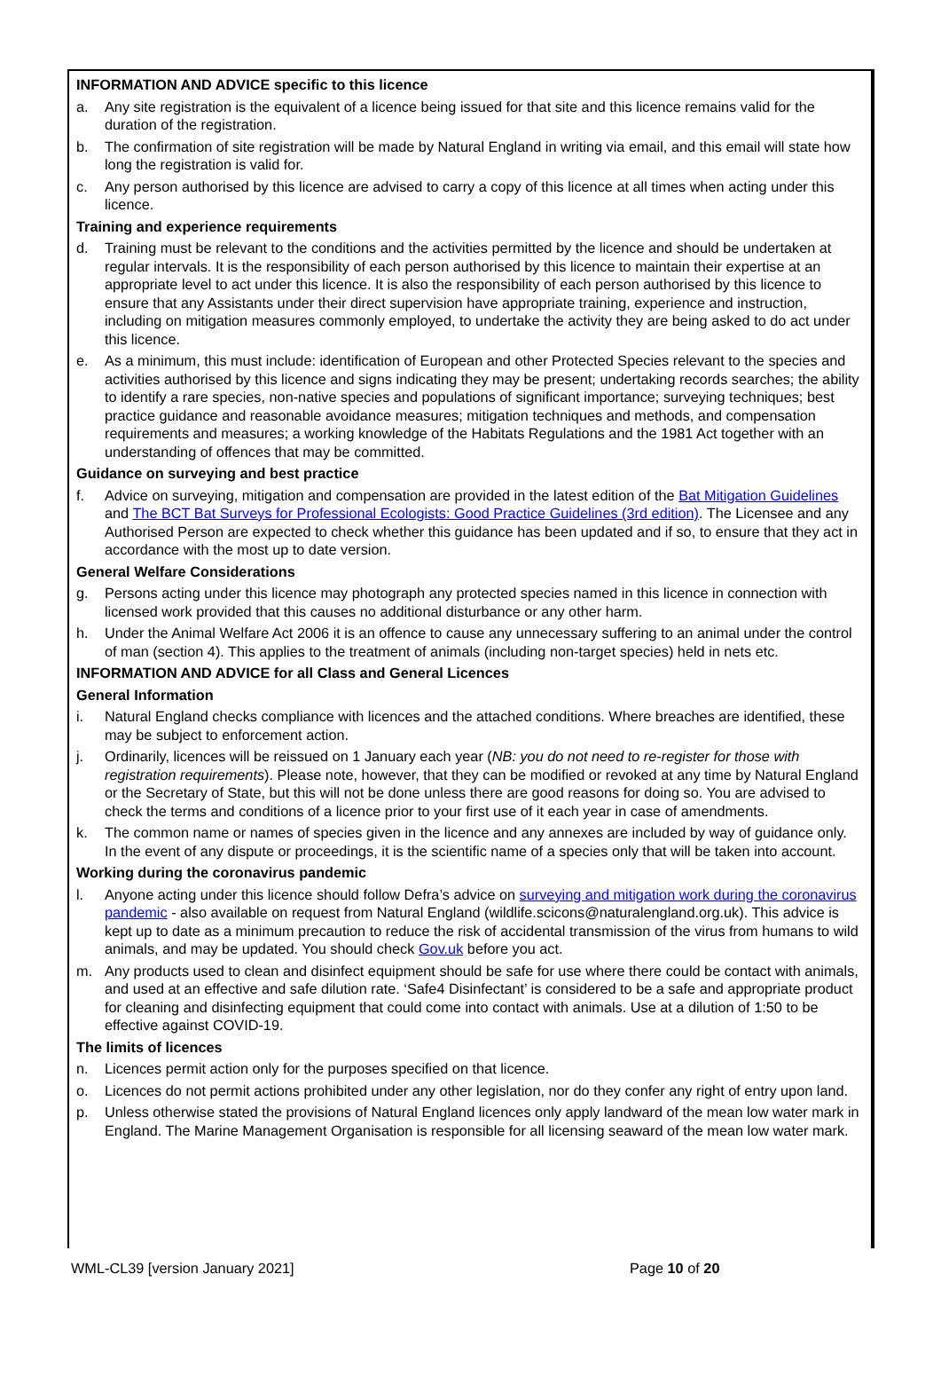INFORMATION AND ADVICE specific to this licence
a. Any site registration is the equivalent of a licence being issued for that site and this licence remains valid for the duration of the registration.
b. The confirmation of site registration will be made by Natural England in writing via email, and this email will state how long the registration is valid for.
c. Any person authorised by this licence are advised to carry a copy of this licence at all times when acting under this licence.
Training and experience requirements
d. Training must be relevant to the conditions and the activities permitted by the licence and should be undertaken at regular intervals. It is the responsibility of each person authorised by this licence to maintain their expertise at an appropriate level to act under this licence. It is also the responsibility of each person authorised by this licence to ensure that any Assistants under their direct supervision have appropriate training, experience and instruction, including on mitigation measures commonly employed, to undertake the activity they are being asked to do act under this licence.
e. As a minimum, this must include: identification of European and other Protected Species relevant to the species and activities authorised by this licence and signs indicating they may be present; undertaking records searches; the ability to identify a rare species, non-native species and populations of significant importance; surveying techniques; best practice guidance and reasonable avoidance measures; mitigation techniques and methods, and compensation requirements and measures; a working knowledge of the Habitats Regulations and the 1981 Act together with an understanding of offences that may be committed.
Guidance on surveying and best practice
f. Advice on surveying, mitigation and compensation are provided in the latest edition of the Bat Mitigation Guidelines and The BCT Bat Surveys for Professional Ecologists: Good Practice Guidelines (3rd edition). The Licensee and any Authorised Person are expected to check whether this guidance has been updated and if so, to ensure that they act in accordance with the most up to date version.
General Welfare Considerations
g. Persons acting under this licence may photograph any protected species named in this licence in connection with licensed work provided that this causes no additional disturbance or any other harm.
h. Under the Animal Welfare Act 2006 it is an offence to cause any unnecessary suffering to an animal under the control of man (section 4). This applies to the treatment of animals (including non-target species) held in nets etc.
INFORMATION AND ADVICE for all Class and General Licences
General Information
i. Natural England checks compliance with licences and the attached conditions. Where breaches are identified, these may be subject to enforcement action.
j. Ordinarily, licences will be reissued on 1 January each year (NB: you do not need to re-register for those with registration requirements). Please note, however, that they can be modified or revoked at any time by Natural England or the Secretary of State, but this will not be done unless there are good reasons for doing so. You are advised to check the terms and conditions of a licence prior to your first use of it each year in case of amendments.
k. The common name or names of species given in the licence and any annexes are included by way of guidance only. In the event of any dispute or proceedings, it is the scientific name of a species only that will be taken into account.
Working during the coronavirus pandemic
l. Anyone acting under this licence should follow Defra’s advice on surveying and mitigation work during the coronavirus pandemic - also available on request from Natural England (wildlife.scicons@naturalengland.org.uk). This advice is kept up to date as a minimum precaution to reduce the risk of accidental transmission of the virus from humans to wild animals, and may be updated. You should check Gov.uk before you act.
m. Any products used to clean and disinfect equipment should be safe for use where there could be contact with animals, and used at an effective and safe dilution rate. ‘Safe4 Disinfectant’ is considered to be a safe and appropriate product for cleaning and disinfecting equipment that could come into contact with animals. Use at a dilution of 1:50 to be effective against COVID-19.
The limits of licences
n. Licences permit action only for the purposes specified on that licence.
o. Licences do not permit actions prohibited under any other legislation, nor do they confer any right of entry upon land.
p. Unless otherwise stated the provisions of Natural England licences only apply landward of the mean low water mark in England. The Marine Management Organisation is responsible for all licensing seaward of the mean low water mark.
WML-CL39 [version January 2021] Page 10 of 20